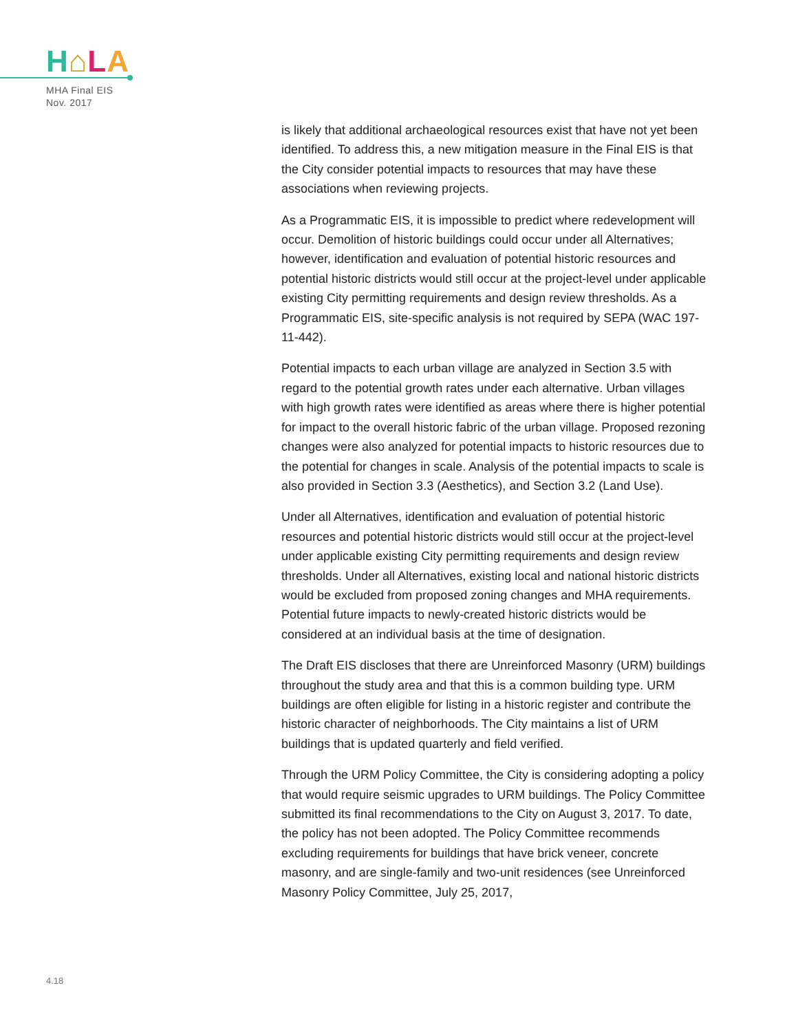H⌂LA
MHA Final EIS
Nov. 2017
is likely that additional archaeological resources exist that have not yet been identified. To address this, a new mitigation measure in the Final EIS is that the City consider potential impacts to resources that may have these associations when reviewing projects.
As a Programmatic EIS, it is impossible to predict where redevelopment will occur. Demolition of historic buildings could occur under all Alternatives; however, identification and evaluation of potential historic resources and potential historic districts would still occur at the project-level under applicable existing City permitting requirements and design review thresholds. As a Programmatic EIS, site-specific analysis is not required by SEPA (WAC 197-11-442).
Potential impacts to each urban village are analyzed in Section 3.5 with regard to the potential growth rates under each alternative. Urban villages with high growth rates were identified as areas where there is higher potential for impact to the overall historic fabric of the urban village. Proposed rezoning changes were also analyzed for potential impacts to historic resources due to the potential for changes in scale. Analysis of the potential impacts to scale is also provided in Section 3.3 (Aesthetics), and Section 3.2 (Land Use).
Under all Alternatives, identification and evaluation of potential historic resources and potential historic districts would still occur at the project-level under applicable existing City permitting requirements and design review thresholds. Under all Alternatives, existing local and national historic districts would be excluded from proposed zoning changes and MHA requirements. Potential future impacts to newly-created historic districts would be considered at an individual basis at the time of designation.
The Draft EIS discloses that there are Unreinforced Masonry (URM) buildings throughout the study area and that this is a common building type. URM buildings are often eligible for listing in a historic register and contribute the historic character of neighborhoods. The City maintains a list of URM buildings that is updated quarterly and field verified.
Through the URM Policy Committee, the City is considering adopting a policy that would require seismic upgrades to URM buildings. The Policy Committee submitted its final recommendations to the City on August 3, 2017. To date, the policy has not been adopted. The Policy Committee recommends excluding requirements for buildings that have brick veneer, concrete masonry, and are single-family and two-unit residences (see Unreinforced Masonry Policy Committee, July 25, 2017,
4.18